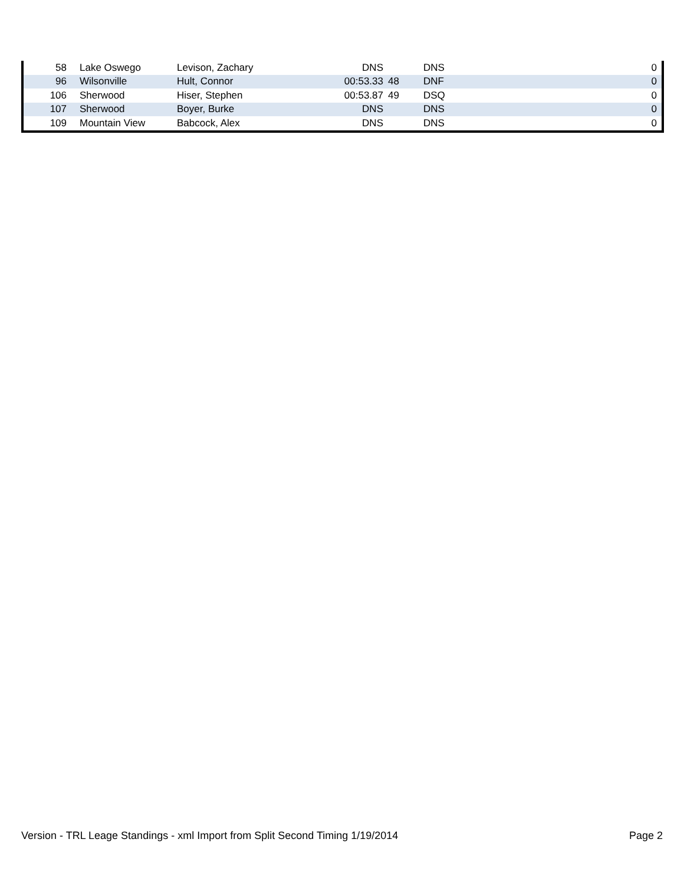| 58 | Lake Oswego | Levison, Zachary | DNS | | DNS | 0 |
| 96 | Wilsonville | Hult, Connor | 00:53.33 | 48 | DNF | 0 |
| 106 | Sherwood | Hiser, Stephen | 00:53.87 | 49 | DSQ | 0 |
| 107 | Sherwood | Boyer, Burke | DNS | | DNS | 0 |
| 109 | Mountain View | Babcock, Alex | DNS | | DNS | 0 |
Version - TRL Leage Standings - xml Import from Split Second Timing 1/19/2014 Page 2